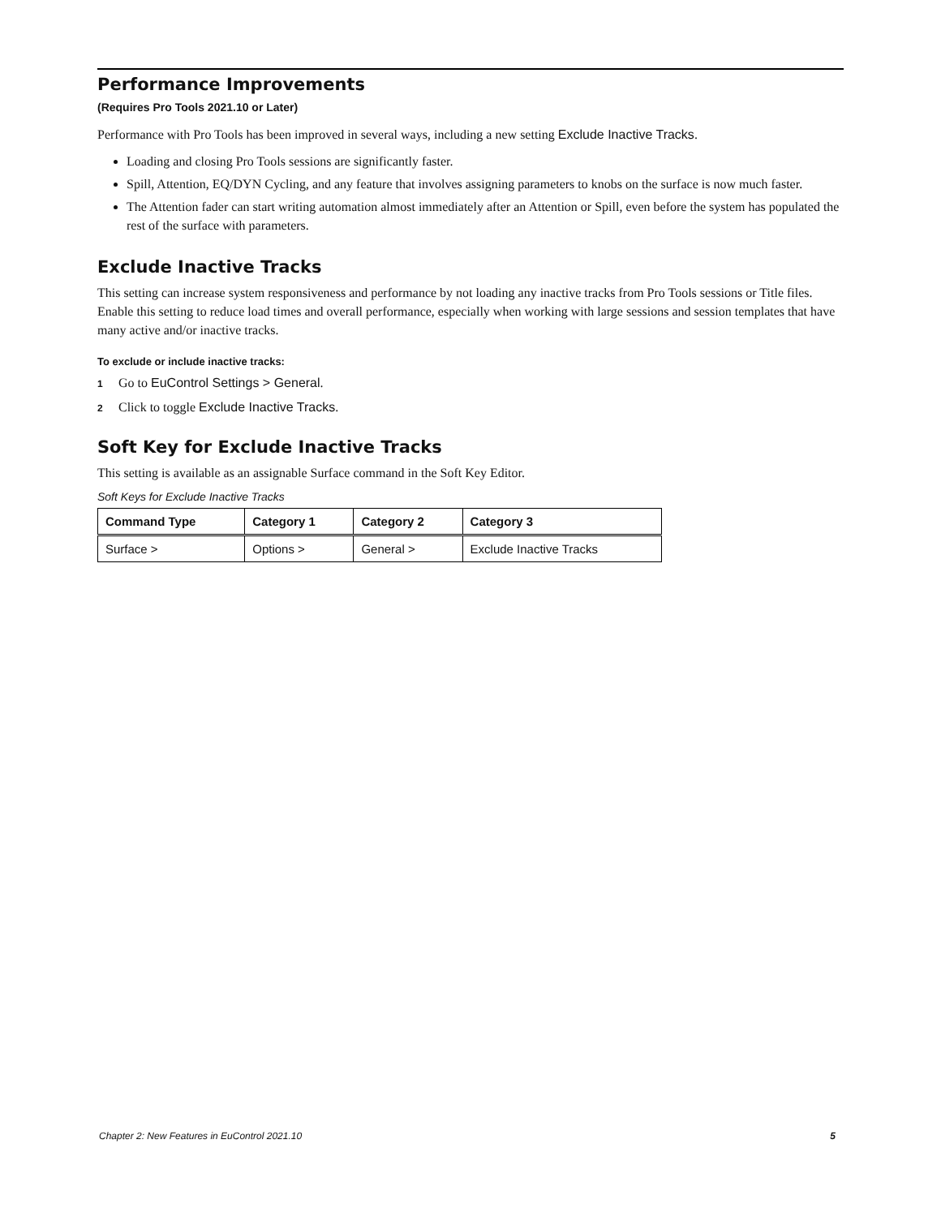Performance Improvements
(Requires Pro Tools 2021.10 or Later)
Performance with Pro Tools has been improved in several ways, including a new setting Exclude Inactive Tracks.
Loading and closing Pro Tools sessions are significantly faster.
Spill, Attention, EQ/DYN Cycling, and any feature that involves assigning parameters to knobs on the surface is now much faster.
The Attention fader can start writing automation almost immediately after an Attention or Spill, even before the system has populated the rest of the surface with parameters.
Exclude Inactive Tracks
This setting can increase system responsiveness and performance by not loading any inactive tracks from Pro Tools sessions or Title files. Enable this setting to reduce load times and overall performance, especially when working with large sessions and session templates that have many active and/or inactive tracks.
To exclude or include inactive tracks:
1 Go to EuControl Settings > General.
2 Click to toggle Exclude Inactive Tracks.
Soft Key for Exclude Inactive Tracks
This setting is available as an assignable Surface command in the Soft Key Editor.
Soft Keys for Exclude Inactive Tracks
| Command Type | Category 1 | Category 2 | Category 3 |
| --- | --- | --- | --- |
| Surface > | Options > | General > | Exclude Inactive Tracks |
Chapter 2: New Features in EuControl 2021.10 5